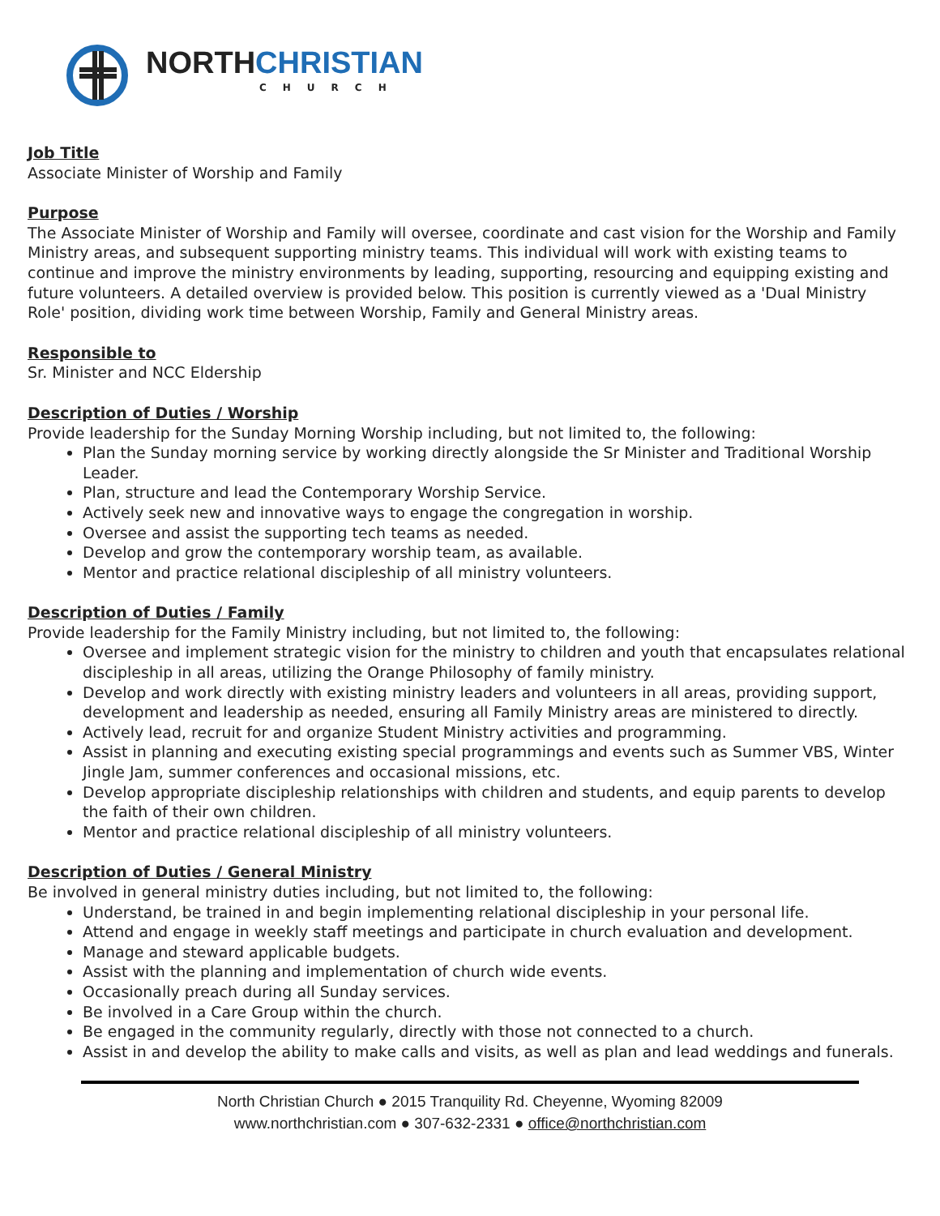NORTH CHRISTIAN
CHURCH
Job Title
Associate Minister of Worship and Family
Purpose
The Associate Minister of Worship and Family will oversee, coordinate and cast vision for the Worship and Family Ministry areas, and subsequent supporting ministry teams. This individual will work with existing teams to continue and improve the ministry environments by leading, supporting, resourcing and equipping existing and future volunteers. A detailed overview is provided below. This position is currently viewed as a 'Dual Ministry Role' position, dividing work time between Worship, Family and General Ministry areas.
Responsible to
Sr. Minister and NCC Eldership
Description of Duties / Worship
Provide leadership for the Sunday Morning Worship including, but not limited to, the following:
Plan the Sunday morning service by working directly alongside the Sr Minister and Traditional Worship Leader.
Plan, structure and lead the Contemporary Worship Service.
Actively seek new and innovative ways to engage the congregation in worship.
Oversee and assist the supporting tech teams as needed.
Develop and grow the contemporary worship team, as available.
Mentor and practice relational discipleship of all ministry volunteers.
Description of Duties / Family
Provide leadership for the Family Ministry including, but not limited to, the following:
Oversee and implement strategic vision for the ministry to children and youth that encapsulates relational discipleship in all areas, utilizing the Orange Philosophy of family ministry.
Develop and work directly with existing ministry leaders and volunteers in all areas, providing support, development and leadership as needed, ensuring all Family Ministry areas are ministered to directly.
Actively lead, recruit for and organize Student Ministry activities and programming.
Assist in planning and executing existing special programmings and events such as Summer VBS, Winter Jingle Jam, summer conferences and occasional missions, etc.
Develop appropriate discipleship relationships with children and students, and equip parents to develop the faith of their own children.
Mentor and practice relational discipleship of all ministry volunteers.
Description of Duties / General Ministry
Be involved in general ministry duties including, but not limited to, the following:
Understand, be trained in and begin implementing relational discipleship in your personal life.
Attend and engage in weekly staff meetings and participate in church evaluation and development.
Manage and steward applicable budgets.
Assist with the planning and implementation of church wide events.
Occasionally preach during all Sunday services.
Be involved in a Care Group within the church.
Be engaged in the community regularly, directly with those not connected to a church.
Assist in and develop the ability to make calls and visits, as well as plan and lead weddings and funerals.
North Christian Church ● 2015 Tranquility Rd. Cheyenne, Wyoming 82009
www.northchristian.com ● 307-632-2331 ● office@northchristian.com